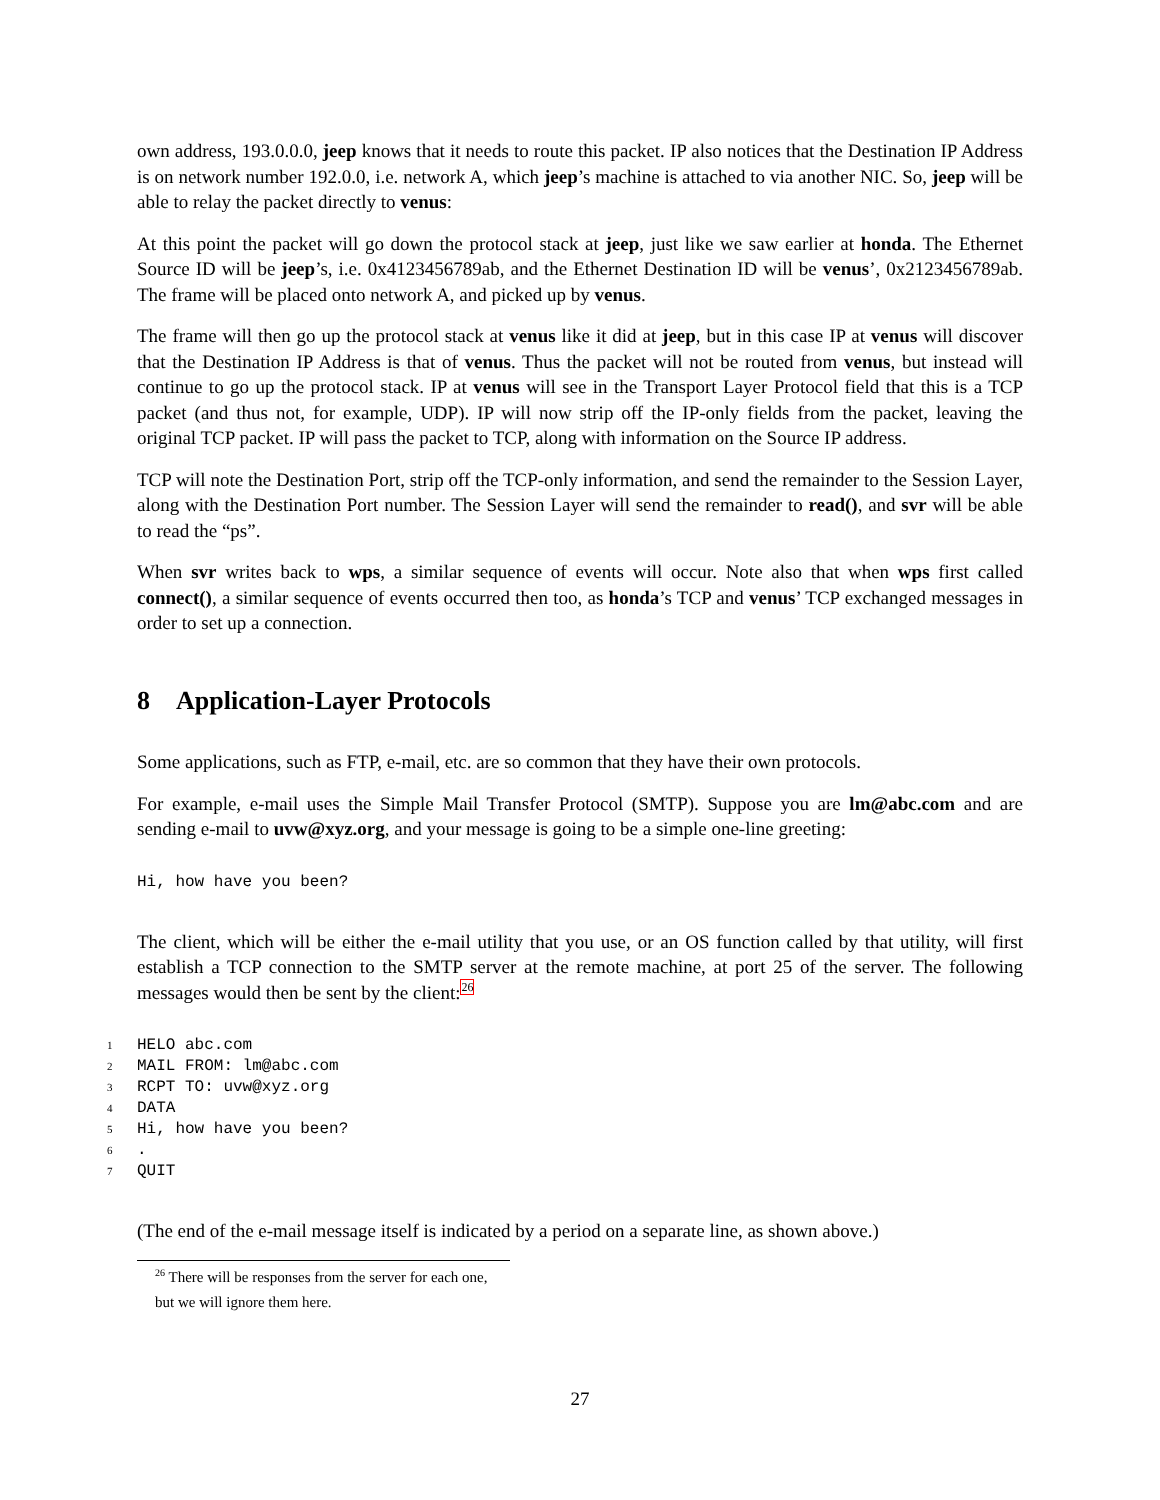own address, 193.0.0.0, jeep knows that it needs to route this packet. IP also notices that the Destination IP Address is on network number 192.0.0, i.e. network A, which jeep’s machine is attached to via another NIC. So, jeep will be able to relay the packet directly to venus:
At this point the packet will go down the protocol stack at jeep, just like we saw earlier at honda. The Ethernet Source ID will be jeep’s, i.e. 0x4123456789ab, and the Ethernet Destination ID will be venus’, 0x2123456789ab. The frame will be placed onto network A, and picked up by venus.
The frame will then go up the protocol stack at venus like it did at jeep, but in this case IP at venus will discover that the Destination IP Address is that of venus. Thus the packet will not be routed from venus, but instead will continue to go up the protocol stack. IP at venus will see in the Transport Layer Protocol field that this is a TCP packet (and thus not, for example, UDP). IP will now strip off the IP-only fields from the packet, leaving the original TCP packet. IP will pass the packet to TCP, along with information on the Source IP address.
TCP will note the Destination Port, strip off the TCP-only information, and send the remainder to the Session Layer, along with the Destination Port number. The Session Layer will send the remainder to read(), and svr will be able to read the “ps”.
When svr writes back to wps, a similar sequence of events will occur. Note also that when wps first called connect(), a similar sequence of events occurred then too, as honda’s TCP and venus’ TCP exchanged messages in order to set up a connection.
8 Application-Layer Protocols
Some applications, such as FTP, e-mail, etc. are so common that they have their own protocols.
For example, e-mail uses the Simple Mail Transfer Protocol (SMTP). Suppose you are lm@abc.com and are sending e-mail to uvw@xyz.org, and your message is going to be a simple one-line greeting:
Hi, how have you been?
The client, which will be either the e-mail utility that you use, or an OS function called by that utility, will first establish a TCP connection to the SMTP server at the remote machine, at port 25 of the server. The following messages would then be sent by the client:<sup>26</sup>
1 HELO abc.com
2 MAIL FROM: lm@abc.com
3 RCPT TO: uvw@xyz.org
4 DATA
5 Hi, how have you been?
6.
7 QUIT
(The end of the e-mail message itself is indicated by a period on a separate line, as shown above.)
<sup>26</sup> There will be responses from the server for each one, but we will ignore them here.
27